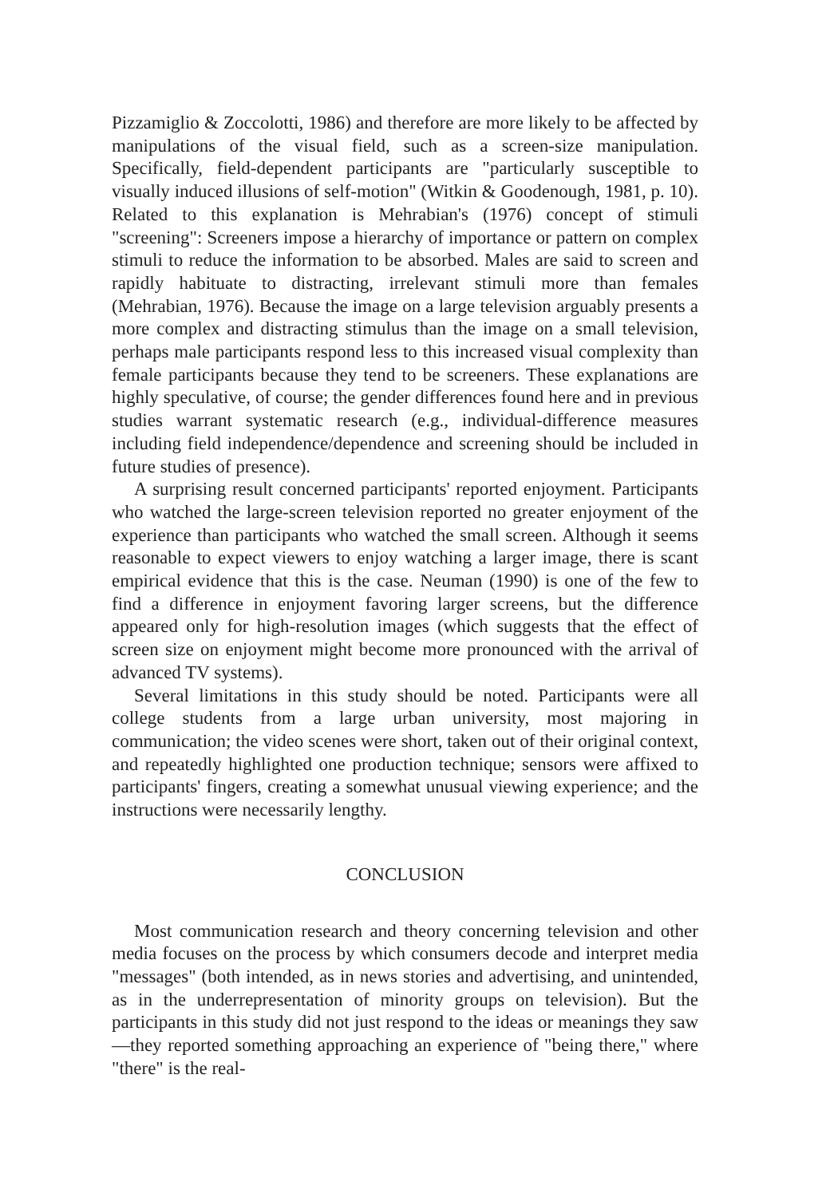Pizzamiglio & Zoccolotti, 1986) and therefore are more likely to be affected by manipulations of the visual field, such as a screen-size manipulation. Specifically, field-dependent participants are "particularly susceptible to visually induced illusions of self-motion" (Witkin & Goodenough, 1981, p. 10). Related to this explanation is Mehrabian's (1976) concept of stimuli "screening": Screeners impose a hierarchy of importance or pattern on complex stimuli to reduce the information to be absorbed. Males are said to screen and rapidly habituate to distracting, irrelevant stimuli more than females (Mehrabian, 1976). Because the image on a large television arguably presents a more complex and distracting stimulus than the image on a small television, perhaps male participants respond less to this increased visual complexity than female participants because they tend to be screeners. These explanations are highly speculative, of course; the gender differences found here and in previous studies warrant systematic research (e.g., individual-difference measures including field independence/dependence and screening should be included in future studies of presence).
A surprising result concerned participants' reported enjoyment. Participants who watched the large-screen television reported no greater enjoyment of the experience than participants who watched the small screen. Although it seems reasonable to expect viewers to enjoy watching a larger image, there is scant empirical evidence that this is the case. Neuman (1990) is one of the few to find a difference in enjoyment favoring larger screens, but the difference appeared only for high-resolution images (which suggests that the effect of screen size on enjoyment might become more pronounced with the arrival of advanced TV systems).
Several limitations in this study should be noted. Participants were all college students from a large urban university, most majoring in communication; the video scenes were short, taken out of their original context, and repeatedly highlighted one production technique; sensors were affixed to participants' fingers, creating a somewhat unusual viewing experience; and the instructions were necessarily lengthy.
CONCLUSION
Most communication research and theory concerning television and other media focuses on the process by which consumers decode and interpret media "messages" (both intended, as in news stories and advertising, and unintended, as in the underrepresentation of minority groups on television). But the participants in this study did not just respond to the ideas or meanings they saw—they reported something approaching an experience of "being there," where "there" is the real-